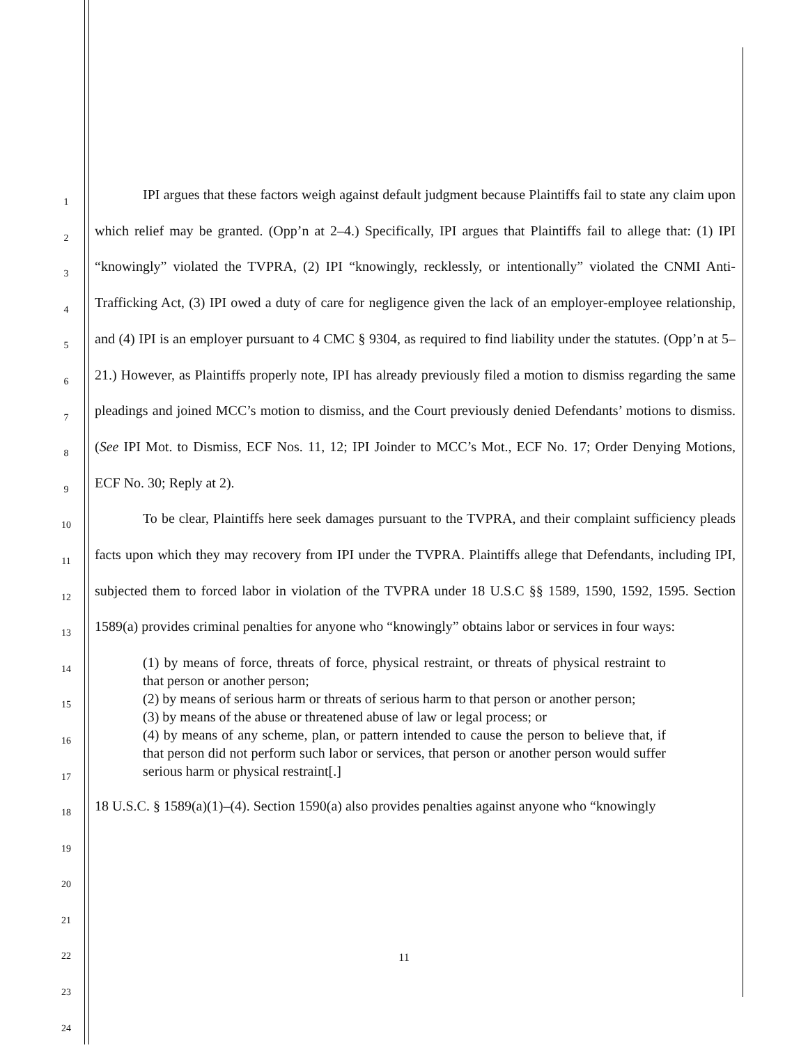1
2
3
4
5
6
7
8
9
10
11
12
13
14
15
16
17
18
19
20
21
22
23
24
IPI argues that these factors weigh against default judgment because Plaintiffs fail to state any claim upon which relief may be granted. (Opp’n at 2–4.) Specifically, IPI argues that Plaintiffs fail to allege that: (1) IPI “knowingly” violated the TVPRA, (2) IPI “knowingly, recklessly, or intentionally” violated the CNMI Anti-Trafficking Act, (3) IPI owed a duty of care for negligence given the lack of an employer-employee relationship, and (4) IPI is an employer pursuant to 4 CMC § 9304, as required to find liability under the statutes. (Opp’n at 5–21.) However, as Plaintiffs properly note, IPI has already previously filed a motion to dismiss regarding the same pleadings and joined MCC’s motion to dismiss, and the Court previously denied Defendants’ motions to dismiss. (See IPI Mot. to Dismiss, ECF Nos. 11, 12; IPI Joinder to MCC’s Mot., ECF No. 17; Order Denying Motions, ECF No. 30; Reply at 2).
To be clear, Plaintiffs here seek damages pursuant to the TVPRA, and their complaint sufficiency pleads facts upon which they may recovery from IPI under the TVPRA. Plaintiffs allege that Defendants, including IPI, subjected them to forced labor in violation of the TVPRA under 18 U.S.C §§ 1589, 1590, 1592, 1595. Section 1589(a) provides criminal penalties for anyone who “knowingly” obtains labor or services in four ways:
(1) by means of force, threats of force, physical restraint, or threats of physical restraint to that person or another person;
(2) by means of serious harm or threats of serious harm to that person or another person;
(3) by means of the abuse or threatened abuse of law or legal process; or
(4) by means of any scheme, plan, or pattern intended to cause the person to believe that, if that person did not perform such labor or services, that person or another person would suffer serious harm or physical restraint[.]
18 U.S.C. § 1589(a)(1)–(4). Section 1590(a) also provides penalties against anyone who “knowingly
11